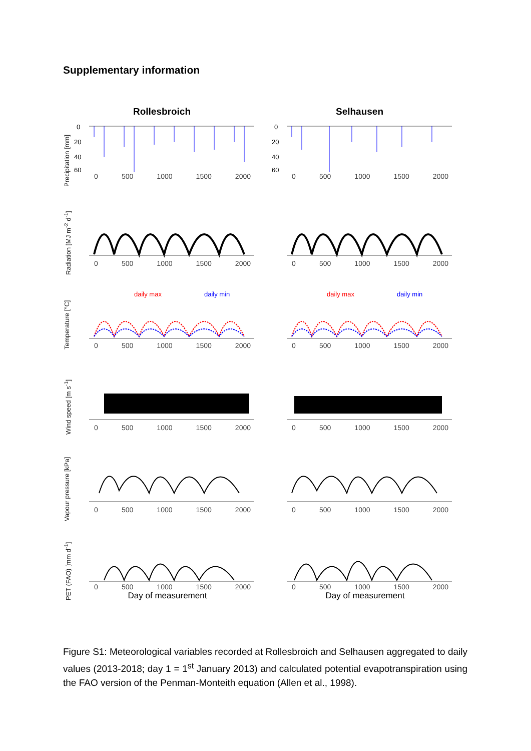Supplementary information
Rollesbroich Selhausen
Precipitation [mm]
0
20
40
60
0 500 1000 1500 2000
0
20
40
60
0 500 1000 1500 2000
Radiation [MJ m<sup>-2</sup> d<sup>-1</sup>]
0 500 1000 1500 2000
0 500 1000 1500 2000
Temperature [°C]
daily max
daily min
0 500 1000 1500 2000
daily max
daily min
0 500 1000 1500 2000
Wind speed [m s<sup>-1</sup>]
0 500 1000 1500 2000
0 500 1000 1500 2000
Vapour pressure [kPa]
0 500 1000 1500 2000
0 500 1000 1500 2000
PET (FAO) [mm d<sup>-1</sup>]
0 500 1000 1500 2000
Day of measurement
0 500 1000 1500 2000
Day of measurement
Figure S1: Meteorological variables recorded at Rollesbroich and Selhausen aggregated to daily values (2013-2018; day 1 = 1<sup>st</sup> January 2013) and calculated potential evapotranspiration using the FAO version of the Penman-Monteith equation (Allen et al., 1998).